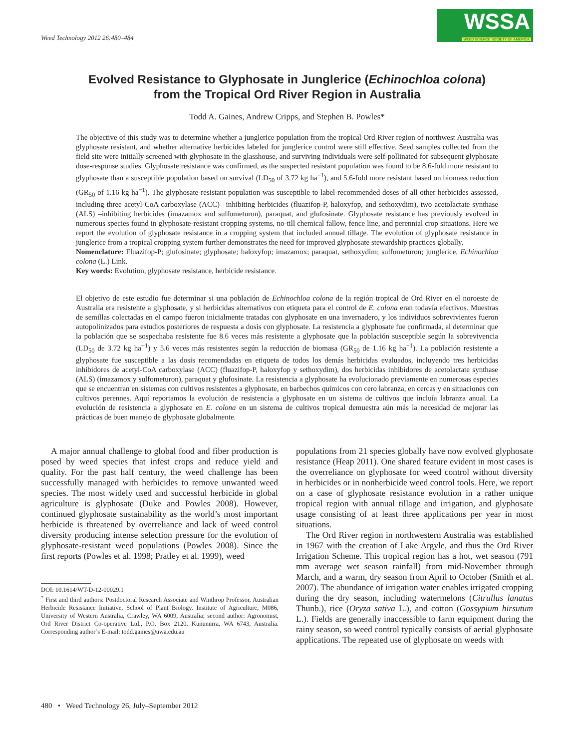Weed Technology 2012 26:480–484
WSSA
WEED SCIENCE SOCIETY OF AMERICA
Evolved Resistance to Glyphosate in Junglerice (Echinochloa colona)
from the Tropical Ord River Region in Australia
Todd A. Gaines, Andrew Cripps, and Stephen B. Powles*
The objective of this study was to determine whether a junglerice population from the tropical Ord River region of northwest Australia was glyphosate resistant, and whether alternative herbicides labeled for junglerice control were still effective. Seed samples collected from the field site were initially screened with glyphosate in the glasshouse, and surviving individuals were self-pollinated for subsequent glyphosate dose-response studies. Glyphosate resistance was confirmed, as the suspected resistant population was found to be 8.6-fold more resistant to glyphosate than a susceptible population based on survival (LD<sub>50</sub> of 3.72 kg ha<sup>−1</sup>), and 5.6-fold more resistant based on biomass reduction (GR<sub>50</sub> of 1.16 kg ha<sup>−1</sup>). The glyphosate-resistant population was susceptible to label-recommended doses of all other herbicides assessed, including three acetyl-CoA carboxylase (ACC) –inhibiting herbicides (fluazifop-P, haloxyfop, and sethoxydim), two acetolactate synthase (ALS) –inhibiting herbicides (imazamox and sulfometuron), paraquat, and glufosinate. Glyphosate resistance has previously evolved in numerous species found in glyphosate-resistant cropping systems, no-till chemical fallow, fence line, and perennial crop situations. Here we report the evolution of glyphosate resistance in a cropping system that included annual tillage. The evolution of glyphosate resistance in junglerice from a tropical cropping system further demonstrates the need for improved glyphosate stewardship practices globally.
Nomenclature: Fluazifop-P; glufosinate; glyphosate; haloxyfop; imazamox; paraquat, sethoxydim; sulfometuron; junglerice, Echinochloa colona (L.) Link.
Key words: Evolution, glyphosate resistance, herbicide resistance.
El objetivo de este estudio fue determinar si una población de Echinochloa colona de la región tropical de Ord River en el noroeste de Australia era resistente a glyphosate, y si herbicidas alternativos con etiqueta para el control de E. colona eran todavía efectivos. Muestras de semillas colectadas en el campo fueron inicialmente tratadas con glyphosate en una invernadero, y los individuos sobrevivientes fueron autopolinizados para estudios posteriores de respuesta a dosis con glyphosate. La resistencia a glyphosate fue confirmada, al determinar que la población que se sospechaba resistente fue 8.6 veces más resistente a glyphosate que la población susceptible según la sobrevivencia (LD<sub>50</sub> de 3.72 kg ha<sup>−1</sup>) y 5.6 veces más resistentes según la reducción de biomasa (GR<sub>50</sub> de 1.16 kg ha<sup>−1</sup>). La población resistente a glyphosate fue susceptible a las dosis recomendadas en etiqueta de todos los demás herbicidas evaluados, incluyendo tres herbicidas inhibidores de acetyl-CoA carboxylase (ACC) (fluazifop-P, haloxyfop y sethoxydim), dos herbicidas inhibidores de acetolactate synthase (ALS) (imazamox y sulfometuron), paraquat y glufosinate. La resistencia a glyphosate ha evolucionado previamente en numerosas especies que se encuentran en sistemas con cultivos resistentes a glyphosate, en barbechos químicos con cero labranza, en cercas y en situaciones con cultivos perennes. Aquí reportamos la evolución de resistencia a glyphosate en un sistema de cultivos que incluía labranza anual. La evolución de resistencia a glyphosate en E. colona en un sistema de cultivos tropical demuestra aún más la necesidad de mejorar las prácticas de buen manejo de glyphosate globalmente.
A major annual challenge to global food and fiber production is posed by weed species that infest crops and reduce yield and quality. For the past half century, the weed challenge has been successfully managed with herbicides to remove unwanted weed species. The most widely used and successful herbicide in global agriculture is glyphosate (Duke and Powles 2008). However, continued glyphosate sustainability as the world’s most important herbicide is threatened by overreliance and lack of weed control diversity producing intense selection pressure for the evolution of glyphosate-resistant weed populations (Powles 2008). Since the first reports (Powles et al. 1998; Pratley et al. 1999), weed
DOI: 10.1614/WT-D-12-00029.1
<sup>*</sup> First and third authors: Postdoctoral Research Associate and Winthrop Professor, Australian Herbicide Resistance Initiative, School of Plant Biology, Institute of Agriculture, M086, University of Western Australia, Crawley, WA 6009, Australia; second author: Agronomist, Ord River District Co-operative Ltd., P.O. Box 2120, Kununurra, WA 6743, Australia. Corresponding author’s E-mail: todd.gaines@uwa.edu.au
populations from 21 species globally have now evolved glyphosate resistance (Heap 2011). One shared feature evident in most cases is the overreliance on glyphosate for weed control without diversity in herbicides or in nonherbicide weed control tools. Here, we report on a case of glyphosate resistance evolution in a rather unique tropical region with annual tillage and irrigation, and glyphosate usage consisting of at least three applications per year in most situations.
The Ord River region in northwestern Australia was established in 1967 with the creation of Lake Argyle, and thus the Ord River Irrigation Scheme. This tropical region has a hot, wet season (791 mm average wet season rainfall) from mid-November through March, and a warm, dry season from April to October (Smith et al. 2007). The abundance of irrigation water enables irrigated cropping during the dry season, including watermelons (Citrullus lanatus Thunb.), rice (Oryza sativa L.), and cotton (Gossypium hirsutum L.). Fields are generally inaccessible to farm equipment during the rainy season, so weed control typically consists of aerial glyphosate applications. The repeated use of glyphosate on weeds with
480 • Weed Technology 26, July–September 2012